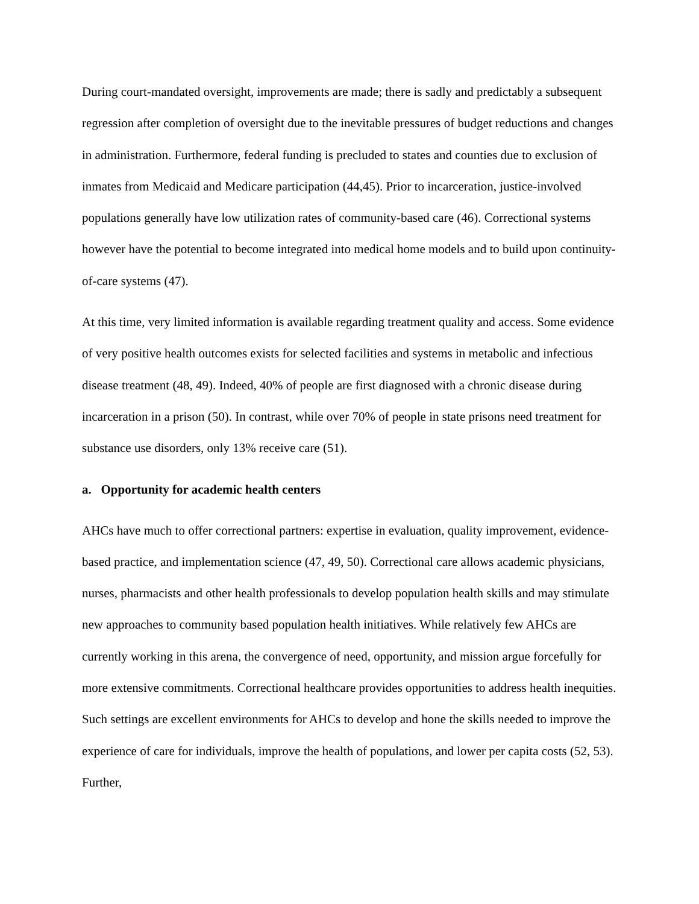During court-mandated oversight, improvements are made; there is sadly and predictably a subsequent regression after completion of oversight due to the inevitable pressures of budget reductions and changes in administration. Furthermore, federal funding is precluded to states and counties due to exclusion of inmates from Medicaid and Medicare participation (44,45). Prior to incarceration, justice-involved populations generally have low utilization rates of community-based care (46). Correctional systems however have the potential to become integrated into medical home models and to build upon continuity-of-care systems (47).
At this time, very limited information is available regarding treatment quality and access. Some evidence of very positive health outcomes exists for selected facilities and systems in metabolic and infectious disease treatment (48, 49). Indeed, 40% of people are first diagnosed with a chronic disease during incarceration in a prison (50). In contrast, while over 70% of people in state prisons need treatment for substance use disorders, only 13% receive care (51).
a. Opportunity for academic health centers
AHCs have much to offer correctional partners: expertise in evaluation, quality improvement, evidence-based practice, and implementation science (47, 49, 50). Correctional care allows academic physicians, nurses, pharmacists and other health professionals to develop population health skills and may stimulate new approaches to community based population health initiatives. While relatively few AHCs are currently working in this arena, the convergence of need, opportunity, and mission argue forcefully for more extensive commitments. Correctional healthcare provides opportunities to address health inequities. Such settings are excellent environments for AHCs to develop and hone the skills needed to improve the experience of care for individuals, improve the health of populations, and lower per capita costs (52, 53). Further,